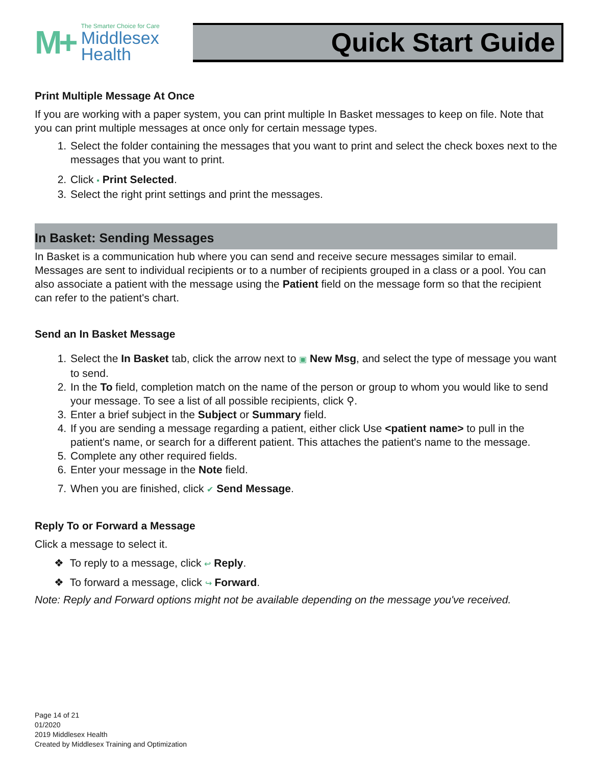M+
The Smarter Choice for Care
Middlesex
Health
Quick Start Guide
Print Multiple Message At Once
If you are working with a paper system, you can print multiple In Basket messages to keep on file. Note that you can print multiple messages at once only for certain message types.
1. Select the folder containing the messages that you want to print and select the check boxes next to the messages that you want to print.
2. Click ▪ Print Selected.
3. Select the right print settings and print the messages.
In Basket: Sending Messages
In Basket is a communication hub where you can send and receive secure messages similar to email. Messages are sent to individual recipients or to a number of recipients grouped in a class or a pool. You can also associate a patient with the message using the Patient field on the message form so that the recipient can refer to the patient's chart.
Send an In Basket Message
1. Select the In Basket tab, click the arrow next to ▣ New Msg, and select the type of message you want to send.
2. In the To field, completion match on the name of the person or group to whom you would like to send your message. To see a list of all possible recipients, click ⚲.
3. Enter a brief subject in the Subject or Summary field.
4. If you are sending a message regarding a patient, either click Use <patient name> to pull in the patient's name, or search for a different patient. This attaches the patient's name to the message.
5. Complete any other required fields.
6. Enter your message in the Note field.
7. When you are finished, click ✔ Send Message.
Reply To or Forward a Message
Click a message to select it.
❖ To reply to a message, click ↩ Reply.
❖ To forward a message, click ↪ Forward.
Note: Reply and Forward options might not be available depending on the message you've received.
Page 14 of 21
01/2020
2019 Middlesex Health
Created by Middlesex Training and Optimization